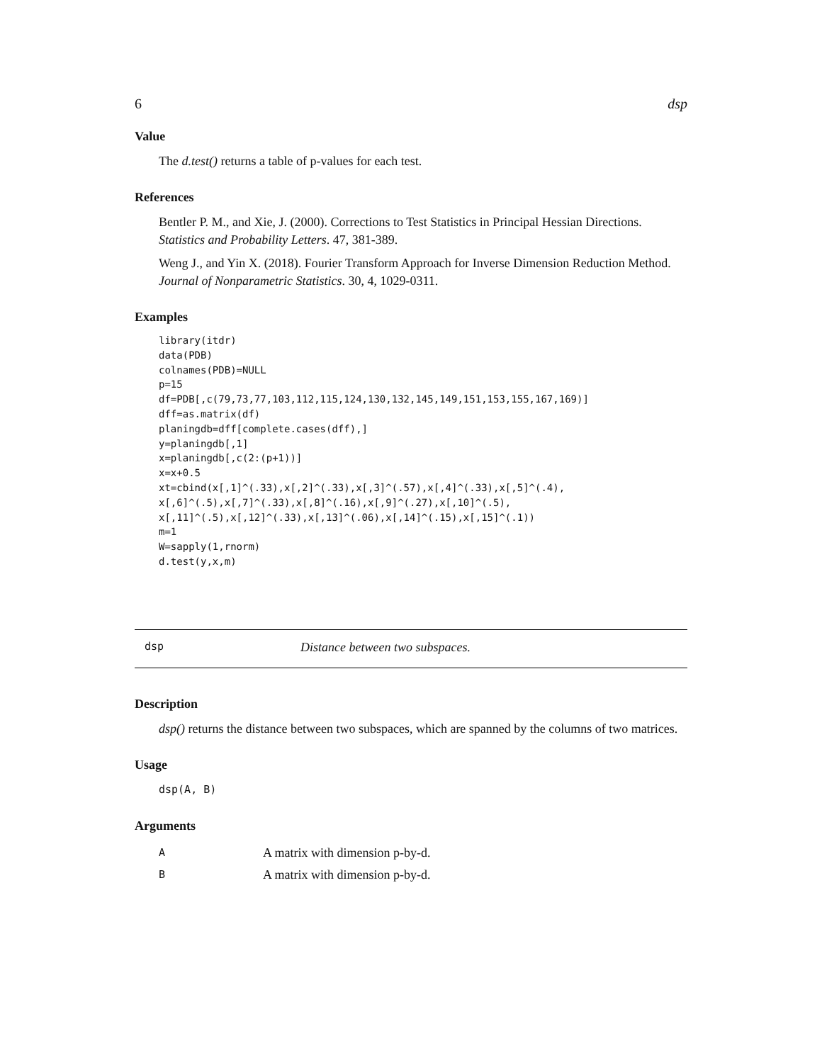6 dsp
Value
The d.test() returns a table of p-values for each test.
References
Bentler P. M., and Xie, J. (2000). Corrections to Test Statistics in Principal Hessian Directions. Statistics and Probability Letters. 47, 381-389.
Weng J., and Yin X. (2018). Fourier Transform Approach for Inverse Dimension Reduction Method. Journal of Nonparametric Statistics. 30, 4, 1029-0311.
Examples
library(itdr)
data(PDB)
colnames(PDB)=NULL
p=15
df=PDB[,c(79,73,77,103,112,115,124,130,132,145,149,151,153,155,167,169)]
dff=as.matrix(df)
planingdb=dff[complete.cases(dff),]
y=planingdb[,1]
x=planingdb[,c(2:(p+1))]
x=x+0.5
xt=cbind(x[,1]^(.33),x[,2]^(.33),x[,3]^(.57),x[,4]^(.33),x[,5]^(.4),
x[,6]^(.5),x[,7]^(.33),x[,8]^(.16),x[,9]^(.27),x[,10]^(.5),
x[,11]^(.5),x[,12]^(.33),x[,13]^(.06),x[,14]^(.15),x[,15]^(.1))
m=1
W=sapply(1,rnorm)
d.test(y,x,m)
dsp Distance between two subspaces.
Description
dsp() returns the distance between two subspaces, which are spanned by the columns of two matrices.
Usage
dsp(A, B)
Arguments
| A | A matrix with dimension p-by-d. |
| B | A matrix with dimension p-by-d. |